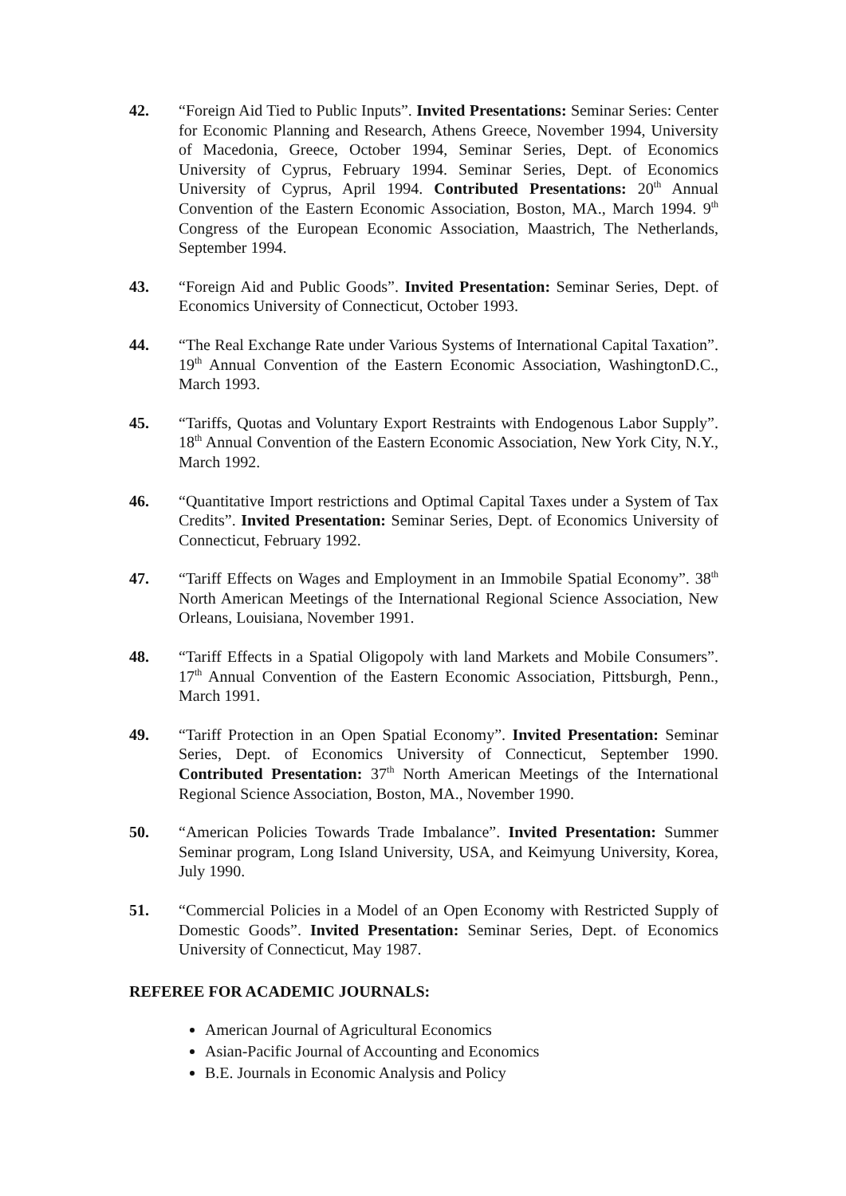42. “Foreign Aid Tied to Public Inputs”. Invited Presentations: Seminar Series: Center for Economic Planning and Research, Athens Greece, November 1994, University of Macedonia, Greece, October 1994, Seminar Series, Dept. of Economics University of Cyprus, February 1994. Seminar Series, Dept. of Economics University of Cyprus, April 1994. Contributed Presentations: 20<sup>th</sup> Annual Convention of the Eastern Economic Association, Boston, MA., March 1994. 9<sup>th</sup> Congress of the European Economic Association, Maastrich, The Netherlands, September 1994.
43. “Foreign Aid and Public Goods”. Invited Presentation: Seminar Series, Dept. of Economics University of Connecticut, October 1993.
44. “The Real Exchange Rate under Various Systems of International Capital Taxation”. 19<sup>th</sup> Annual Convention of the Eastern Economic Association, WashingtonD.C., March 1993.
45. “Tariffs, Quotas and Voluntary Export Restraints with Endogenous Labor Supply”. 18<sup>th</sup> Annual Convention of the Eastern Economic Association, New York City, N.Y., March 1992.
46. “Quantitative Import restrictions and Optimal Capital Taxes under a System of Tax Credits”. Invited Presentation: Seminar Series, Dept. of Economics University of Connecticut, February 1992.
47. “Tariff Effects on Wages and Employment in an Immobile Spatial Economy”. 38<sup>th</sup> North American Meetings of the International Regional Science Association, New Orleans, Louisiana, November 1991.
48. “Tariff Effects in a Spatial Oligopoly with land Markets and Mobile Consumers”. 17<sup>th</sup> Annual Convention of the Eastern Economic Association, Pittsburgh, Penn., March 1991.
49. “Tariff Protection in an Open Spatial Economy”. Invited Presentation: Seminar Series, Dept. of Economics University of Connecticut, September 1990. Contributed Presentation: 37<sup>th</sup> North American Meetings of the International Regional Science Association, Boston, MA., November 1990.
50. “American Policies Towards Trade Imbalance”. Invited Presentation: Summer Seminar program, Long Island University, USA, and Keimyung University, Korea, July 1990.
51. “Commercial Policies in a Model of an Open Economy with Restricted Supply of Domestic Goods”. Invited Presentation: Seminar Series, Dept. of Economics University of Connecticut, May 1987.
REFEREE FOR ACADEMIC JOURNALS:
American Journal of Agricultural Economics
Asian-Pacific Journal of Accounting and Economics
B.E. Journals in Economic Analysis and Policy